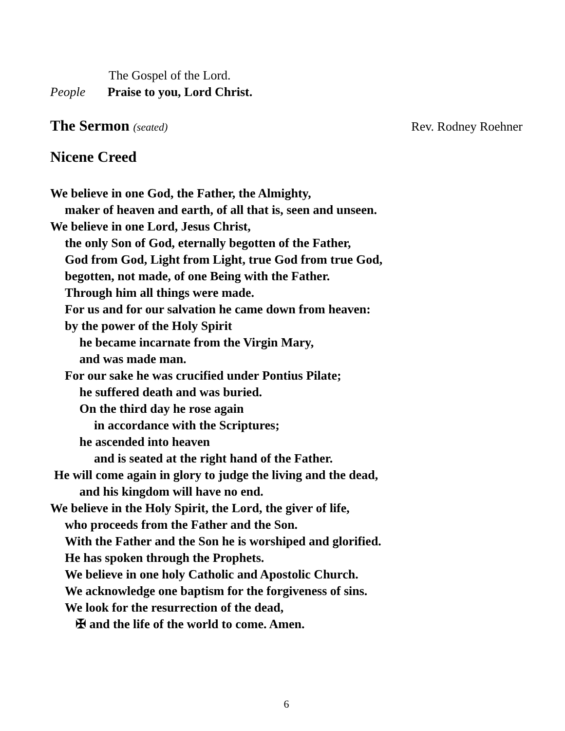The Gospel of the Lord.
People Praise to you, Lord Christ.
The Sermon (seated) Rev. Rodney Roehner
Nicene Creed
We believe in one God, the Father, the Almighty,
maker of heaven and earth, of all that is, seen and unseen.
We believe in one Lord, Jesus Christ,
the only Son of God, eternally begotten of the Father,
God from God, Light from Light, true God from true God,
begotten, not made, of one Being with the Father.
Through him all things were made.
For us and for our salvation he came down from heaven:
by the power of the Holy Spirit
he became incarnate from the Virgin Mary,
and was made man.
For our sake he was crucified under Pontius Pilate;
he suffered death and was buried.
On the third day he rose again
in accordance with the Scriptures;
he ascended into heaven
and is seated at the right hand of the Father.
He will come again in glory to judge the living and the dead,
and his kingdom will have no end.
We believe in the Holy Spirit, the Lord, the giver of life,
who proceeds from the Father and the Son.
With the Father and the Son he is worshiped and glorified.
He has spoken through the Prophets.
We believe in one holy Catholic and Apostolic Church.
We acknowledge one baptism for the forgiveness of sins.
We look for the resurrection of the dead,
✠ and the life of the world to come. Amen.
6